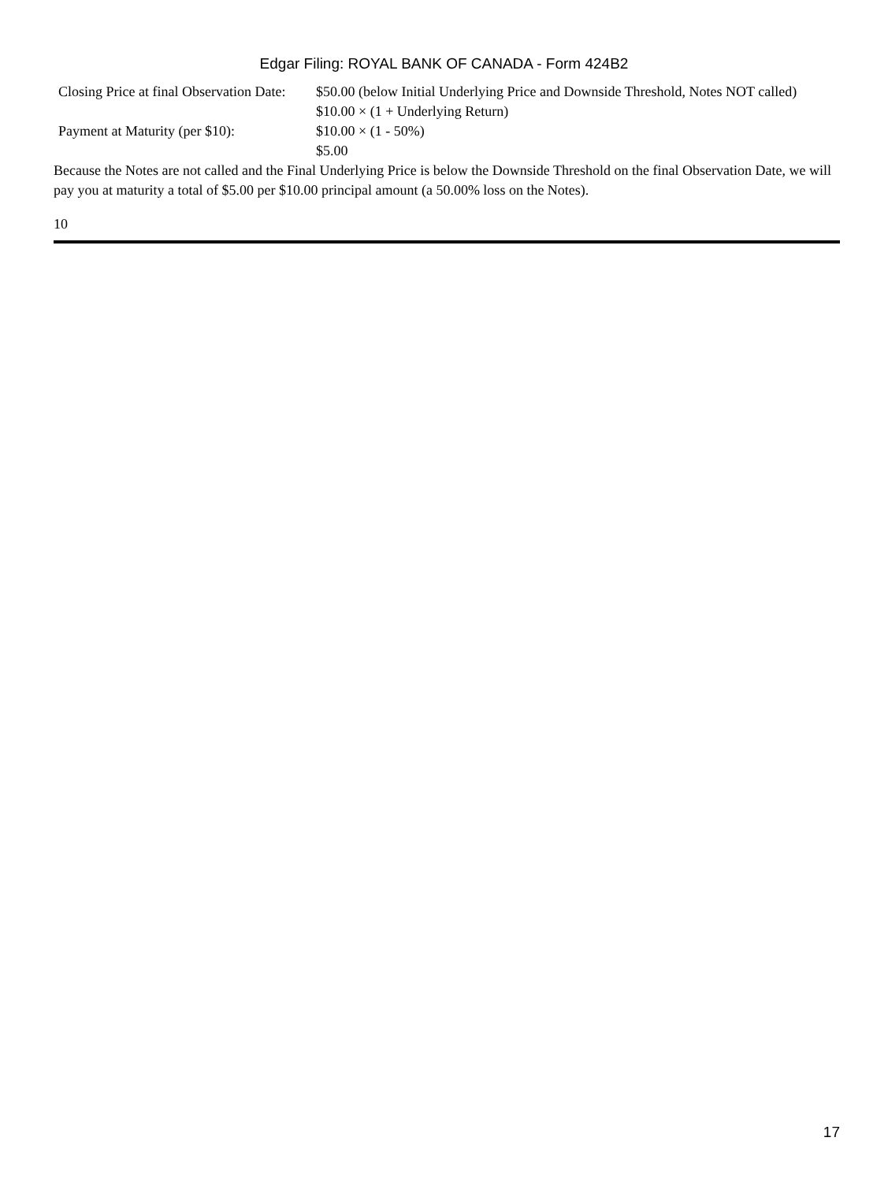Edgar Filing: ROYAL BANK OF CANADA - Form 424B2
| Closing Price at final Observation Date: | $50.00 (below Initial Underlying Price and Downside Threshold, Notes NOT called) |
| Payment at Maturity (per $10): | $10.00 × (1 + Underlying Return) |
| | $10.00 × (1 - 50%) |
| | $5.00 |
Because the Notes are not called and the Final Underlying Price is below the Downside Threshold on the final Observation Date, we will pay you at maturity a total of $5.00 per $10.00 principal amount (a 50.00% loss on the Notes).
10
17